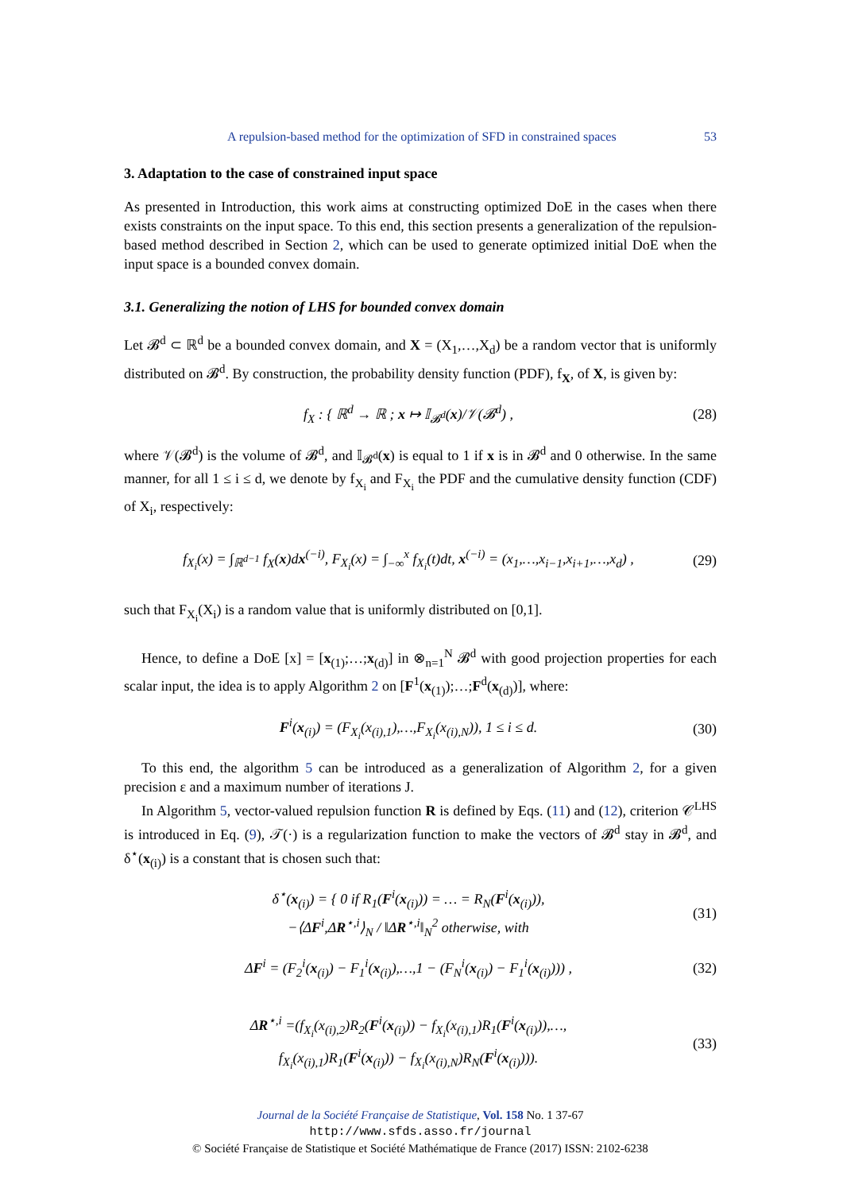A repulsion-based method for the optimization of SFD in constrained spaces 53
3. Adaptation to the case of constrained input space
As presented in Introduction, this work aims at constructing optimized DoE in the cases when there exists constraints on the input space. To this end, this section presents a generalization of the repulsion-based method described in Section 2, which can be used to generate optimized initial DoE when the input space is a bounded convex domain.
3.1. Generalizing the notion of LHS for bounded convex domain
Let 𝓑<sup>d</sup> ⊂ ℝ<sup>d</sup> be a bounded convex domain, and X = (X<sub>1</sub>,…,X<sub>d</sub>) be a random vector that is uniformly distributed on 𝓑<sup>d</sup>. By construction, the probability density function (PDF), f<sub>X</sub>, of X, is given by:
f<sub>X</sub> : { ℝ<sup>d</sup> → ℝ ; x ↦ 𝕀<sub>𝓑<sup>d</sup></sub>(x)/𝒱(𝓑<sup>d</sup>) , (28)
where 𝒱(𝓑<sup>d</sup>) is the volume of 𝓑<sup>d</sup>, and 𝕀<sub>𝓑<sup>d</sup></sub>(x) is equal to 1 if x is in 𝓑<sup>d</sup> and 0 otherwise. In the same manner, for all 1 ≤ i ≤ d, we denote by f<sub>X<sub>i</sub></sub> and F<sub>X<sub>i</sub></sub> the PDF and the cumulative density function (CDF) of X<sub>i</sub>, respectively:
f<sub>X<sub>i</sub></sub>(x) = ∫<sub>ℝ<sup>d−1</sup></sub> f<sub>X</sub>(x)dx<sup>(−i)</sup>, F<sub>X<sub>i</sub></sub>(x) = ∫<sub>−∞</sub><sup>x</sup> f<sub>X<sub>i</sub></sub>(t)dt, x<sup>(−i)</sup> = (x<sub>1</sub>,…,x<sub>i−1</sub>,x<sub>i+1</sub>,…,x<sub>d</sub>) , (29)
such that F<sub>X<sub>i</sub></sub>(X<sub>i</sub>) is a random value that is uniformly distributed on [0,1].
Hence, to define a DoE [x] = [x<sub>(1)</sub>;…;x<sub>(d)</sub>] in ⊗<sub>n=1</sub><sup>N</sup> 𝓑<sup>d</sup> with good projection properties for each scalar input, the idea is to apply Algorithm 2 on [F<sup>1</sup>(x<sub>(1)</sub>);…;F<sup>d</sup>(x<sub>(d)</sub>)], where:
F<sup>i</sup>(x<sub>(i)</sub>) = (F<sub>X<sub>i</sub></sub>(x<sub>(i),1</sub>),…,F<sub>X<sub>i</sub></sub>(x<sub>(i),N</sub>)), 1 ≤ i ≤ d. (30)
To this end, the algorithm 5 can be introduced as a generalization of Algorithm 2, for a given precision ε and a maximum number of iterations J.
In Algorithm 5, vector-valued repulsion function R is defined by Eqs. (11) and (12), criterion 𝒞<sup>LHS</sup> is introduced in Eq. (9), 𝒯(·) is a regularization function to make the vectors of 𝓑<sup>d</sup> stay in 𝓑<sup>d</sup>, and δ<sup>⋆</sup>(x<sub>(i)</sub>) is a constant that is chosen such that:
δ<sup>⋆</sup>(x<sub>(i)</sub>) = { 0 if R<sub>1</sub>(F<sup>i</sup>(x<sub>(i)</sub>)) = … = R<sub>N</sub>(F<sup>i</sup>(x<sub>(i)</sub>)),
−⟨ΔF<sup>i</sup>,ΔR<sup>⋆,i</sup>⟩<sub>N</sub> / ‖ΔR<sup>⋆,i</sup>‖<sub>N</sub><sup>2</sup> otherwise, with (31)
ΔF<sup>i</sup> = (F<sub>2</sub><sup>i</sup>(x<sub>(i)</sub>) − F<sub>1</sub><sup>i</sup>(x<sub>(i)</sub>),…,1 − (F<sub>N</sub><sup>i</sup>(x<sub>(i)</sub>) − F<sub>1</sub><sup>i</sup>(x<sub>(i)</sub>))) , (32)
ΔR<sup>⋆,i</sup> =(f<sub>X<sub>i</sub></sub>(x<sub>(i),2</sub>)R<sub>2</sub>(F<sup>i</sup>(x<sub>(i)</sub>)) − f<sub>X<sub>i</sub></sub>(x<sub>(i),1</sub>)R<sub>1</sub>(F<sup>i</sup>(x<sub>(i)</sub>)),…,
f<sub>X<sub>i</sub></sub>(x<sub>(i),1</sub>)R<sub>1</sub>(F<sup>i</sup>(x<sub>(i)</sub>)) − f<sub>X<sub>i</sub></sub>(x<sub>(i),N</sub>)R<sub>N</sub>(F<sup>i</sup>(x<sub>(i)</sub>))). (33)
Journal de la Société Française de Statistique, Vol. 158 No. 1 37-67
http://www.sfds.asso.fr/journal
© Société Française de Statistique et Société Mathématique de France (2017) ISSN: 2102-6238